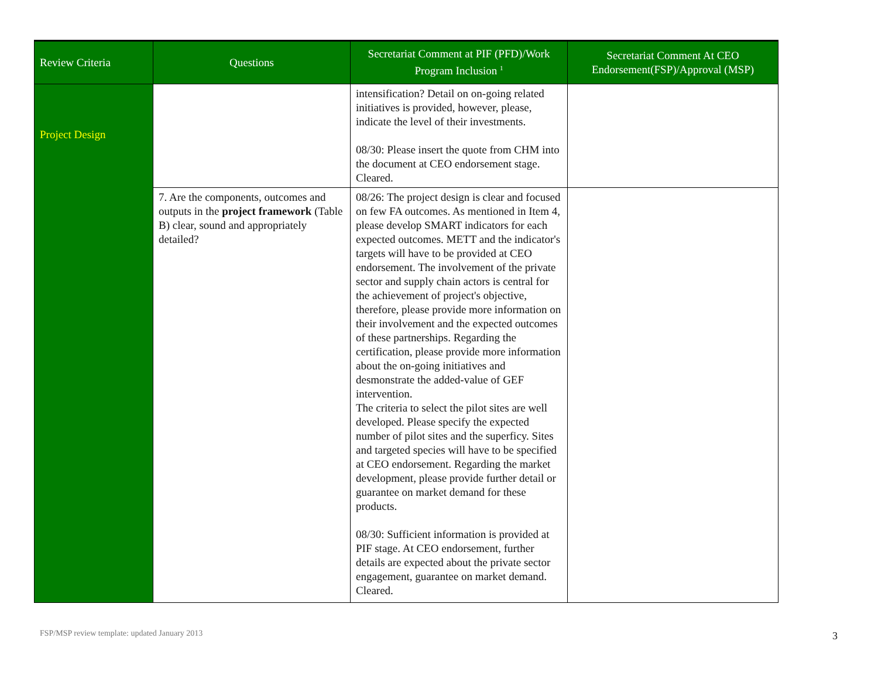| Review Criteria | Questions | Secretariat Comment at PIF (PFD)/Work Program Inclusion <sup>1</sup> | Secretariat Comment At CEO Endorsement(FSP)/Approval (MSP) |
| --- | --- | --- | --- |
| Project Design | | intensification? Detail on on-going related initiatives is provided, however, please, indicate the level of their investments. 08/30: Please insert the quote from CHM into the document at CEO endorsement stage. Cleared. | |
| | 7. Are the components, outcomes and outputs in the project framework (Table B) clear, sound and appropriately detailed? | 08/26: The project design is clear and focused on few FA outcomes. As mentioned in Item 4, please develop SMART indicators for each expected outcomes. METT and the indicator's targets will have to be provided at CEO endorsement. The involvement of the private sector and supply chain actors is central for the achievement of project's objective, therefore, please provide more information on their involvement and the expected outcomes of these partnerships. Regarding the certification, please provide more information about the on-going initiatives and desmonstrate the added-value of GEF intervention. The criteria to select the pilot sites are well developed. Please specify the expected number of pilot sites and the superficy. Sites and targeted species will have to be specified at CEO endorsement. Regarding the market development, please provide further detail or guarantee on market demand for these products. 08/30: Sufficient information is provided at PIF stage. At CEO endorsement, further details are expected about the private sector engagement, guarantee on market demand. Cleared. | |
FSP/MSP review template: updated January 2013
3